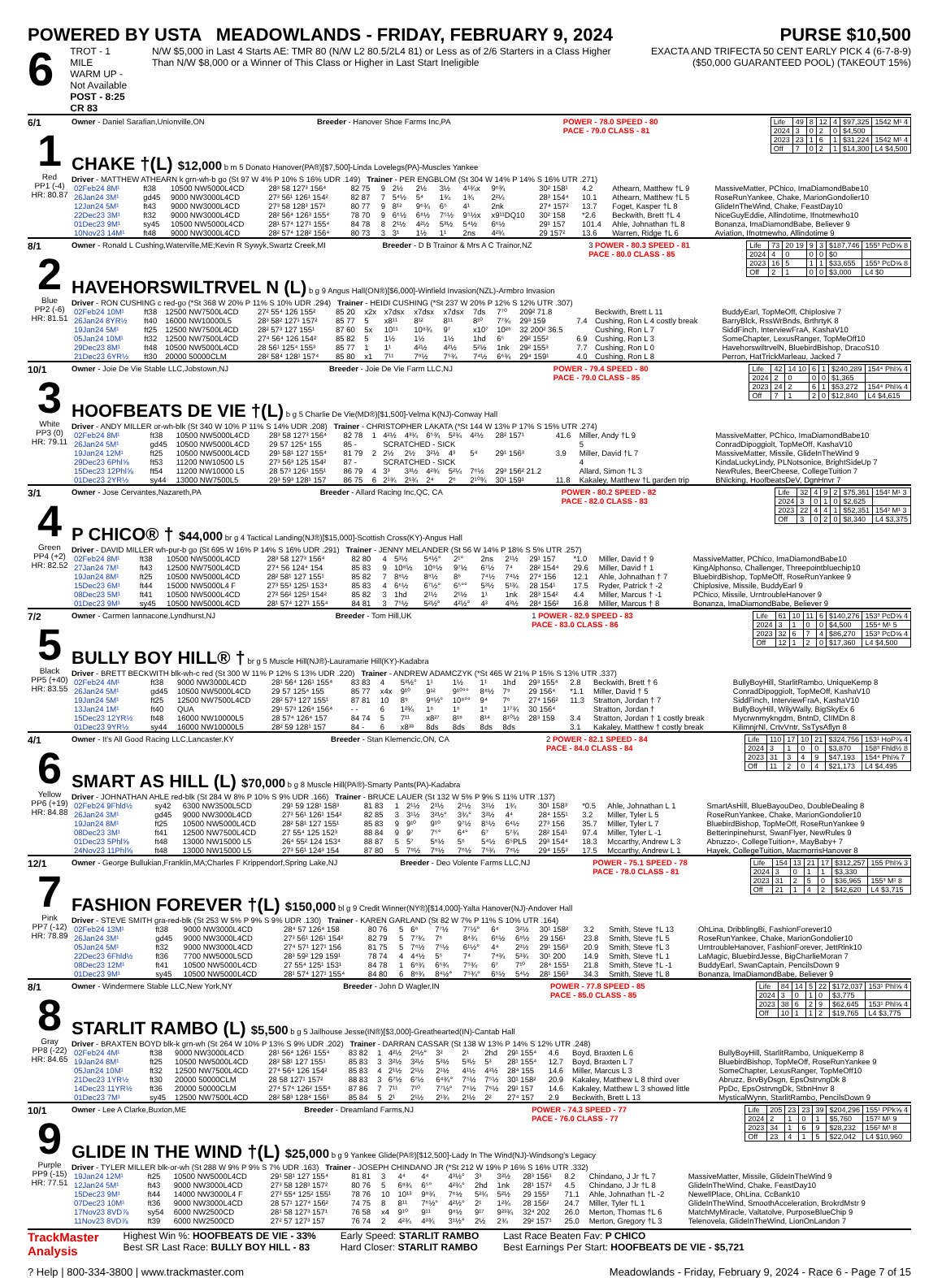POWERED BY USTA MEADOWLANDS - FRIDAY, FEBRUARY 9, 2024
PURSE $10,500
6
TROT - 1 MILE
WARM UP - Not Available
POST - 8:25 CR 83
N/W $5,000 in Last 4 Starts AE: TMR 80 (N/W L2 80.5/2L4 81) or Less as of 2/6 Starters in a Class Higher Than N/W $8,000 or a Winner of This Class or Higher in Last Start Ineligible
EXACTA AND TRIFECTA 50 CENT EARLY PICK 4 (6-7-8-9) ($50,000 GUARANTEED POOL) (TAKEOUT 15%)
6/1
1
Red
PP1 (-4)
HR: 80.87
Owner - Daniel Sarafian,Unionville,ON Breeder - Hanover Shoe Farms Inc,PA POWER - 78.0 SPEED - 80
PACE - 79.0 CLASS - 81
| Life | 49 | 8 | 12 | 4 | $97,325 | 1542 M¹ 4 |
| 2024 | 3 | 0 | 2 | 0 | $4,500 | |
| 2023 | 23 | 1 | 6 | 1 | $31,224 | 1542 M¹ 4 |
| Off | 7 | 0 | 2 | 1 | $14,300 | L4 $4,500 |
CHAKE †(L) $12,000 b m 5 Donato Hanover(PA®)[$7,500]-Linda Lovelegs(PA)-Muscles Yankee
Driver - MATTHEW ATHEARN k grn-wh-b go (St 97 W 4% P 10% S 16% UDR .149) Trainer - PER ENGBLOM (St 304 W 14% P 14% S 16% UTR .271)
| 02Feb24 8M¹ | ft38 | 10500 NW5000L4CD | 28³ 58 127³ 156⁴ | 82 75 | 9 | 2½ | 2½ | 3½ | 4¹¾x | 9⁶¾ | 30² 158¹ | 4.2 | Athearn, Matthew †L 9 | MassiveMatter, PChico, ImaDiamondBabe10 |
| 26Jan24 3M¹ | gd45 | 9000 NW3000L4CD | 27³ 56¹ 126¹ 154² | 82 87 | 7 | 5⁴½ | 5⁴ | 1¾ | 1¾ | 2²¼ | 28³ 154⁴ | 10.1 | Athearn, Matthew †L 5 | RoseRunYankee, Chake, MarionGondolier10 |
| 12Jan24 5M¹ | ft43 | 9000 NW3000L4CD | 27³ 58 128³ 157² | 80 77 | 9 | 8¹² | 9⁶¾ | 6⁵ | 4¹ | 2nk | 27⁴ 157² | 13.7 | Foget, Kasper †L 8 | GlideInTheWind, Chake, FeastDay10 |
| 22Dec23 3M¹ | ft32 | 9000 NW3000L4CD | 28² 56⁴ 126³ 155⁴ | 78 70 | 9 | 6⁶½ | 6⁸½ | 7⁵½ | 9⁵½x | x9¹¹DQ10 | 30² 158 | *2.6 | Beckwith, Brett †L 4 | NiceGuyEddie, Allindotime, Ifnotmewho10 |
| 01Dec23 9M¹ | sy45 | 10500 NW5000L4CD | 28¹ 57⁴ 127¹ 155⁴ | 84 78 | 8 | 2¹½ | 4²½ | 5³½ | 5⁴½ | 6⁶½ | 29¹ 157 | 101.4 | Ahle, Johnathan †L 8 | Bonanza, ImaDiamondBabe, Believer 9 |
| 10Nov23 14M¹ | ft48 | 9000 NW3000L4CD | 28² 57⁴ 128² 156⁴ | 80 73 | 3 | 3¹ | 1½ | 1¹ | 2ns | 4²¾ | 29 157² | 13.6 | Warren, Ridge †L 6 | Aviation, Ifnotmewho, Allindotime 9 |
8/1
2
Blue
PP2 (-6)
HR: 81.51
Owner - Ronald L Cushing,Waterville,ME;Kevin R Sywyk,Swartz Creek,MI Breeder - D B Trainor & Mrs A C Trainor,NZ 3 POWER - 80.3 SPEED - 81
PACE - 80.0 CLASS - 85
| Life | 73 | 20 19 | 9 | 3 | $187,746 | 155³ PcD⅝ 8 |
| 2024 | 4 | 0 | 0 | 0 | $0 | |
| 2023 | 16 | 5 | 1 | 1 | $33,655 | 155³ PcD⅝ 8 |
| Off | 2 | 1 | 0 | 0 | $3,000 | L4 $0 |
HAVEHORSWILTRVEL N (L) b g 9 Angus Hall(ON®)[$6,000]-Winfield Invasion(NZL)-Armbro Invasion
Driver - RON CUSHING c red-go (*St 368 W 20% P 11% S 10% UDR .294) Trainer - HEIDI CUSHING (*St 237 W 20% P 12% S 12% UTR .307)
| 02Feb24 10M¹ | ft38 | 12500 NW7500L4CD | 27² 55⁴ 126 155² | 85 20 | x2x | x7dsx | x7dsx | x7dsx | 7ds | 7⁷⁰ | 209² 71.8 | | Beckwith, Brett L 11 | BuddyEarl, TopMeOff, Chiplosive 7 |
| 26Jan24 8YR½ | ft40 | 16000 NW10000L5 | 28³ 58² 127¹ 157² | 85 77 | 5 | x8¹¹ | 8¹² | 8¹¹ | 8¹⁰ | 7⁷¾ | 29³ 159 | 7.4 | Cushing, Ron L 4 costly break | BarryBlck, RssWrBnds, BrthrtyK 8 |
| 19Jan24 5M¹ | ft25 | 12500 NW7500L4CD | 28² 57³ 127 155¹ | 87 60 | 5x | 10¹¹ | 10⁸¾ | 9⁷ | x10⁷ | 10²⁶ | 32 200² 36.5 | | Cushing, Ron L 7 | SiddFinch, InterviewFraA, KashaV10 |
| 05Jan24 10M¹ | ft32 | 12500 NW7500L4CD | 27⁴ 56⁴ 126 154² | 85 82 | 5 | 1½ | 1½ | 1½ | 1hd | 6⁵ | 29² 155² | 6.9 | Cushing, Ron L 3 | SomeChapter, LexusRanger, TopMeOff10 |
| 29Dec23 8M¹ | ft48 | 10500 NW5000L4CD | 28 56¹ 125⁴ 155³ | 85 77 | 1 | 1¹ | 4²½ | 4²½ | 5²½ | 1nk | 29² 155³ | 7.7 | Cushing, Ron L 0 | HavehorswiltrvelN, BluebirdBishop, DracoS10 |
| 21Dec23 6YR½ | ft30 | 20000 50000CLM | 28² 58⁴ 128¹ 157⁴ | 85 80 | x1 | 7¹¹ | 7⁹½ | 7⁵¾ | 7⁴½ | 6⁶¾ | 29⁴ 159¹ | 4.0 | Cushing, Ron L 8 | Perron, HatTrickMarleau, Jacked 7 |
10/1
3
White
PP3 (0)
HR: 79.11
Owner - Joie De Vie Stable LLC,Jobstown,NJ Breeder - Joie De Vie Farm LLC,NJ POWER - 79.4 SPEED - 80
PACE - 79.0 CLASS - 85
| Life | 42 | 14 10 | 6 | 1 | $240,289 | 154⁴ Phl⅝ 4 |
| 2024 | 2 | 0 | 0 | 0 | $1,365 | |
| 2023 | 24 | 2 | 6 | 1 | $53,272 | 154⁴ Phl⅝ 4 |
| Off | 7 | 1 | 2 | 0 | $12,840 | L4 $4,615 |
HOOFBEATS DE VIE †(L) b g 5 Charlie De Vie(MD®)[$1,500]-Velma K(NJ)-Conway Hall
Driver - ANDY MILLER or-wh-blk (St 340 W 10% P 11% S 14% UDR .208) Trainer - CHRISTOPHER LAKATA (*St 144 W 13% P 17% S 15% UTR .274)
| 02Feb24 8M¹ | ft38 | 10500 NW5000L4CD | 28³ 58 127³ 156⁴ | 82 78 | 1 | 4²½ | 4³¾ | 6⁵¾ | 5²¾ | 4²½ | 28² 157¹ | 41.6 | Miller, Andy †L 9 | MassiveMatter, PChico, ImaDiamondBabe10 |
| 26Jan24 5M¹ | gd45 | 10500 NW5000L4CD | 29 57 125⁴ 155 | 85 - | | SCRATCHED - SICK | | | | | | | 5 | ConradDipoggiolt, TopMeOff, KashaV10 |
| 19Jan24 12M¹ | ft25 | 10500 NW5000L4CD | 29¹ 58¹ 127 155⁴ | 81 79 | 2 | 2½ | 2½ | 3²½ | 4³ | 5⁴ | 29¹ 156³ | 3.9 | Miller, David †L 7 | MassiveMatter, Missile, GlideInTheWind 9 |
| 29Dec23 6Phl⅝ | ft53 | 11200 NW10500 L5 | 27³ 56³ 125 154² | 87 - | | SCRATCHED - SICK | | | | | | | 4 | KindaLuckyLindy, PLNotsonice, BrightSideUp 7 |
| 15Dec23 12Phl⅝ | ft54 | 11200 NW10000 L5 | 28 57³ 126¹ 155¹ | 86 79 | 4 | 3³ | 3³½ | 4²¾ | 5²¼ | 7⁶½ | 29³ 156² 21.2 | | Allard, Simon †L 3 | NewRules, BeerCheese, CollegeTuition 7 |
| 01Dec23 2YR½ | sy44 | 13000 NW7500L5 | 29³ 59³ 128¹ 157 | 86 75 | 6 | 2¹¾ | 2¹¾ | 2⁴ | 2⁶ | 2¹⁰¾ | 30¹ 159¹ | 11.8 | Kakaley, Matthew †L garden trip | BNicking, HoofbeatsDeV, DgnHnvr 7 |
3/1
4
Green
PP4 (+2)
HR: 82.52
Owner - Jose Cervantes,Nazareth,PA Breeder - Allard Racing Inc,QC, CA POWER - 80.2 SPEED - 82
PACE - 82.0 CLASS - 83
| Life | 32 | 4 | 9 | 2 | $75,361 | 154² M¹ 3 |
| 2024 | 3 | 0 | 1 | 0 | $2,625 | |
| 2023 | 22 | 4 | 4 | 1 | $52,351 | 154² M¹ 3 |
| Off | 3 | 0 | 2 | 0 | $8,340 | L4 $3,375 |
P CHICO® † $44,000 br g 4 Tactical Landing(NJ®)[$15,000]-Scottish Cross(KY)-Angus Hall
Driver - DAVID MILLER wh-pur-b go (St 695 W 16% P 14% S 16% UDR .291) Trainer - JENNY MELANDER (St 56 W 14% P 18% S 5% UTR .257)
| 02Feb24 8M¹ | ft38 | 10500 NW5000L4CD | 28³ 58 127³ 156⁴ | 82 80 | 4 | 5³½ | 5⁴½° | 2¹° | 2ns | 2¹½ | 29¹ 157 | *1.0 | Miller, David † 9 | MassiveMatter, PChico, ImaDiamondBabe10 |
| 27Jan24 7M¹ | ft43 | 12500 NW7500L4CD | 27⁴ 56 124⁴ 154 | 85 83 | 9 | 10⁸½ | 10⁹½ | 9⁷½ | 6⁷½ | 7⁴ | 28² 154⁴ | 29.6 | Miller, David † 1 | KingAlphonso, Challenger, Threepointbluechip10 |
| 19Jan24 8M¹ | ft25 | 10500 NW5000L4CD | 28² 58¹ 127 155¹ | 85 82 | 7 | 8⁸½ | 8⁸½ | 8⁶ | 7⁴½ | 7⁴½ | 27⁴ 156 | 12.1 | Ahle, Johnathan † 7 | BluebirdBishop, TopMeOff, RoseRunYankee 9 |
| 15Dec23 6M¹ | ft44 | 15000 NW5000L4 F | 27³ 55³ 125¹ 153⁴ | 85 83 | 4 | 6⁶½ | 6⁷½° | 6⁵°° | 5³½ | 5¹¾ | 28 154¹ | 17.5 | Ryder, Patrick † -2 | Chiplosive, Missile, BuddyEarl 9 |
| 08Dec23 5M¹ | ft41 | 10500 NW5000L4CD | 27² 56² 125³ 154² | 85 82 | 3 | 1hd | 2¹½ | 2¹½ | 1¹ | 1nk | 28³ 154² | 4.4 | Miller, Marcus † -1 | PChico, Missile, UrntroubleHanover 9 |
| 01Dec23 9M¹ | sy45 | 10500 NW5000L4CD | 28¹ 57⁴ 127¹ 155⁴ | 84 81 | 3 | 7⁵½ | 5²½° | 4²½° | 4³ | 4³½ | 28⁴ 156² | 16.8 | Miller, Marcus † 8 | Bonanza, ImaDiamondBabe, Believer 9 |
7/2
5
Black
PP5 (+40)
HR: 83.55
Owner - Carmen Iannacone,Lyndhurst,NJ Breeder - Tom Hill,UK 1 POWER - 82.9 SPEED - 83
PACE - 83.0 CLASS - 86
| Life | 61 | 10 | 11 | 6 | $140,276 | 153³ PcD⅝ 4 |
| 2024 | 3 | 1 | 0 | 0 | $4,500 | 155⁴ M¹ 5 |
| 2023 | 32 | 6 | 7 | 4 | $86,270 | 153³ PcD⅝ 4 |
| Off | 12 | 1 | 2 | 0 | $17,360 | L4 $4,500 |
BULLY BOY HILL® † br g 5 Muscle Hill(NJ®)-Lauramarie Hill(KY)-Kadabra
Driver - BRETT BECKWITH blk-wh-c red (St 300 W 11% P 12% S 13% UDR .220) Trainer - ANDREW ADAMCZYK (*St 465 W 21% P 15% S 13% UTR .337)
| 02Feb24 4M¹ | ft38 | 9000 NW3000L4CD | 28¹ 56⁴ 126¹ 155⁴ | 83 83 | 4 | 5³½° | 1¹ | 1½ | 1¹ | 1hd | 29³ 155⁴ | 2.8 | Beckwith, Brett † 6 | BullyBoyHill, StarlitRambo, UniqueKemp 8 |
| 26Jan24 5M¹ | gd45 | 10500 NW5000L4CD | 29 57 125⁴ 155 | 85 77 | x4x | 9¹⁰ | 9¹² | 9¹⁰°° | 8⁸½ | 7⁹ | 29 156⁴ | *1.1 | Miller, David † 5 | ConradDipoggiolt, TopMeOff, KashaV10 |
| 19Jan24 5M¹ | ft25 | 12500 NW7500L4CD | 28² 57³ 127 155¹ | 87 81 | 10 | 8⁹ | 9⁸½° | 10⁸°° | 9⁴ | 7⁶ | 27⁴ 156² | 11.3 | Stratton, Jordan † 7 | SiddFinch, InterviewFraA, KashaV10 |
| 13Jan24 1M¹ | ft40 | QUA | 29¹ 57³ 126⁴ 156⁴ | - - | 6 | 1²¾ | 1⁶ | 1⁶ | 1⁶ | 1¹⁷¾ | 30 156⁴ | | Stratton, Jordan † | BullyBoyHill, WilyWally, BigSkyEx 6 |
| 15Dec23 12YR½ | ft48 | 16000 NW10000L5 | 28 57⁴ 126⁴ 157 | 84 74 | 5 | 7¹¹ | x8²⁷ | 8¹⁸ | 8¹⁴ | 8¹⁰½ | 28³ 159 | 3.4 | Stratton, Jordan † 1 costly break | Mycrwnmykngdm, BntnD, ClIMDn 8 |
| 01Dec23 9YR½ | sy44 | 16000 NW10000L5 | 28² 59 128¹ 157 | 84 - | 6 | x8³³ | 8ds | 8ds | 8ds | 8ds | | 3.1 | Kakaley, Matthew † costly break | KilimnjrNl, CrtvVntr, SsTysAflyn 8 |
4/1
6
Yellow
PP6 (+19)
HR: 84.88
Owner - It's All Good Racing LLC,Lancaster,KY Breeder - Stan Klemencic,ON, CA 2 POWER - 82.1 SPEED - 84
PACE - 84.0 CLASS - 84
| Life | 110 | 17 | 10 | 21 | $324,756 | 153¹ HoP⅞ 4 |
| 2024 | 3 | 1 | 0 | 0 | $3,870 | 158³ Fhld½ 8 |
| 2023 | 31 | 3 | 4 | 9 | $47,193 | 154⁴ Phl⅝ 7 |
| Off | 11 | 2 | 0 | 4 | $21,173 | L4 $4,495 |
SMART AS HILL (L) $70,000 b g 8 Muscle Hill(PA®)-Smarty Pants(PA)-Kadabra
Driver - JOHNATHAN AHLE red-blk (St 284 W 8% P 10% S 9% UDR .166) Trainer - BRUCE LAUER (St 132 W 5% P 9% S 11% UTR .137)
| 02Feb24 9Fhld½ | sy42 | 6300 NW3500L5CD | 29¹ 59 128¹ 158³ | 81 83 | 1 | 2¹½ | 2¹½ | 2¹½ | 3¹½ | 1¾ | 30¹ 158³ | *0.5 | Ahle, Johnathan L 1 | SmartAsHill, BlueBayouDeo, DoubleDealing 8 |
| 26Jan24 3M¹ | gd45 | 9000 NW3000L4CD | 27³ 56¹ 126¹ 154² | 82 85 | 3 | 3¹½ | 3²½° | 3¾° | 3³½ | 4⁴ | 28⁴ 155¹ | 3.2 | Miller, Tyler L 5 | RoseRunYankee, Chake, MarionGondolier10 |
| 19Jan24 8M¹ | ft25 | 10500 NW5000L4CD | 28² 58¹ 127 155¹ | 85 83 | 9 | 9¹⁰ | 9¹⁰ | 9⁷½ | 8⁵½ | 6⁴½ | 27³ 156 | 35.7 | Miller, Tyler L 7 | BluebirdBishop, TopMeOff, RoseRunYankee 9 |
| 08Dec23 3M¹ | ft41 | 12500 NW7500L4CD | 27 55⁴ 125 152³ | 88 84 | 9 | 9⁷ | 7⁵° | 6⁴° | 6⁷ | 5⁷¾ | 28² 154¹ | 97.4 | Miller, Tyler L -1 | Betterinpinehurst, SwanFlyer, NewRules 9 |
| 01Dec23 5Phl⅝ | ft48 | 13000 NW15000 L5 | 26⁴ 55² 124 153⁴ | 88 87 | 5 | 5⁷ | 5⁶½ | 5⁶ | 5⁴½ | 6⁵PL5 | 29³ 154⁴ | 18.3 | Mccarthy, Andrew L 3 | Abruzzo-, CollegeTuition+, MayBaby+ 7 |
| 24Nov23 11Phl⅝ | ft48 | 13000 NW15000 L5 | 27³ 56¹ 124³ 154 | 87 80 | 5 | 7⁹½ | 7⁹½ | 7⁶½ | 7⁵¾ | 7⁸½ | 29⁴ 155³ | 17.5 | Mccarthy, Andrew L 1 | Hayek, CollegeTuition, MacmorrisHanover 8 |
12/1
7
Pink
PP7 (-12)
HR: 78.89
Owner - George Bullukian,Franklin,MA;Charles F Krippendorf,Spring Lake,NJ Breeder - Deo Volente Farms LLC,NJ POWER - 75.1 SPEED - 78
PACE - 78.0 CLASS - 81
| Life | 154 | 13 | 21 | 17 | $312,257 | 155 Phl⅝ 3 |
| 2024 | 3 | 0 | 1 | 1 | $3,330 | |
| 2023 | 31 | 2 | 5 | 0 | $36,965 | 155³ M¹ 8 |
| Off | 21 | 1 | 4 | 2 | $42,620 | L4 $3,715 |
FASHION FOREVER †(L) $150,000 bl g 9 Credit Winner(NY®)[$14,000]-Yalta Hanover(NJ)-Andover Hall
Driver - STEVE SMITH gra-red-blk (St 253 W 5% P 9% S 9% UDR .130) Trainer - KAREN GARLAND (St 82 W 7% P 11% S 10% UTR .164)
| 02Feb24 13M¹ | ft38 | 9000 NW3000L4CD | 28⁴ 57 126⁴ 158 | 80 76 | 5 | 6⁶ | 7⁷½ | 7⁷½° | 6⁴ | 3²½ | 30¹ 158² | 3.2 | Smith, Steve †L 13 | OhLina, DribblingBi, FashionForever10 |
| 26Jan24 3M¹ | gd45 | 9000 NW3000L4CD | 27³ 56¹ 126¹ 154² | 82 79 | 5 | 7⁷¾ | 7⁶ | 8⁴¾ | 6⁶½ | 6⁹½ | 29 156¹ | 23.8 | Smith, Steve †L 5 | RoseRunYankee, Chake, MarionGondolier10 |
| 05Jan24 5M¹ | ft32 | 9000 NW3000L4CD | 27⁴ 57¹ 127¹ 156 | 81 75 | 5 | 7⁶½ | 7⁵½ | 6¹½° | 4⁴ | 2³½ | 29¹ 156³ | 20.9 | Smith, Steve †L 3 | UrntroubleHanover, FashionForever, JettRink10 |
| 22Dec23 6Fhld½ | ft36 | 7700 NW5000L5CD | 28³ 59² 129 159¹ | 78 74 | 4 | 4⁴½ | 5⁵ | 7⁴ | 7⁴¾ | 5³¾ | 30¹ 200 | 14.9 | Smith, Steve †L 1 | LaMagic, BluebirdJesse, BigCharlieMoran 7 |
| 08Dec23 12M¹ | ft41 | 10500 NW5000L4CD | 27 55⁴ 125¹ 153¹ | 84 78 | 1 | 6⁶¾ | 6⁵¾ | 7⁵¾ | 6⁷ | 7¹⁰ | 28⁴ 155¹ | 21.8 | Smith, Steve †L -1 | BuddyEarl, SwanCaptain, PencilsDown 9 |
| 01Dec23 9M¹ | sy45 | 10500 NW5000L4CD | 28¹ 57⁴ 127¹ 155⁴ | 84 80 | 6 | 8⁶¾ | 8⁴½° | 7⁵¾° | 6⁵½ | 5⁴½ | 28¹ 156³ | 34.3 | Smith, Steve †L 8 | Bonanza, ImaDiamondBabe, Believer 9 |
8/1
8
Gray
PP8 (-22)
HR: 84.65
Owner - Windermere Stable LLC,New York,NY Breeder - John D Wagler,IN POWER - 77.8 SPEED - 85
PACE - 85.0 CLASS - 85
| Life | 84 | 14 | 5 | 22 | $172,037 | 153¹ Phl⅝ 4 |
| 2024 | 3 | 0 | 1 | 0 | $3,775 | |
| 2023 | 38 | 6 | 2 | 9 | $62,645 | 153¹ Phl⅝ 4 |
| Off | 10 | 1 | 1 | 2 | $19,765 | L4 $3,775 |
STARLIT RAMBO (L) $5,500 b g 5 Jailhouse Jesse(IN®)[$3,000]-Greathearted(IN)-Cantab Hall
Driver - BRAXTEN BOYD blk-k grn-wh (St 264 W 10% P 13% S 9% UDR .202) Trainer - DARRAN CASSAR (St 138 W 13% P 14% S 12% UTR .248)
| 02Feb24 4M¹ | ft38 | 9000 NW3000L4CD | 28¹ 56⁴ 126¹ 155⁴ | 83 82 | 1 | 4²½ | 2¹½° | 3² | 2¹ | 2hd | 29¹ 155⁴ | 4.6 | Boyd, Braxten L 6 | BullyBoyHill, StarlitRambo, UniqueKemp 8 |
| 19Jan24 8M¹ | ft25 | 10500 NW5000L4CD | 28² 58¹ 127 155¹ | 85 83 | 3 | 3²½ | 3²½ | 5³½ | 5³½ | 5³ | 28¹ 155⁴ | 12.7 | Boyd, Braxten L 7 | BluebirdBishop, TopMeOff, RoseRunYankee 9 |
| 05Jan24 10M¹ | ft32 | 12500 NW7500L4CD | 27⁴ 56⁴ 126 154² | 85 83 | 4 | 2¹½ | 2¹½ | 2¹½ | 4¹½ | 4³½ | 28⁴ 155 | 14.6 | Miller, Marcus L 3 | SomeChapter, LexusRanger, TopMeOff10 |
| 21Dec23 1YR½ | ft30 | 20000 50000CLM | 28 58 127¹ 157² | 88 83 | 3 | 6⁷½ | 6⁷½ | 6⁴¾° | 7⁵½ | 7⁵½ | 30¹ 158² | 20.9 | Kakaley, Matthew L 8 third over | Abruzz, BrvByDsgn, EpsOstrvngDk 8 |
| 14Dec23 11YR½ | ft36 | 20000 50000CLM | 27⁴ 57⁴ 126² 155⁴ | 87 86 | 7 | 7¹¹ | 7¹⁰ | 7⁷½° | 7⁶½ | 7⁶½ | 29¹ 157 | 14.6 | Kakaley, Matthew L 3 showed little | PpDc, EpsOstrvngDk, StbnHnvr 8 |
| 01Dec23 7M¹ | sy45 | 12500 NW7500L4CD | 28² 58³ 128⁴ 156³ | 85 84 | 5 | 2¹ | 2¹½ | 2¹¾ | 2¹½ | 2² | 27⁴ 157 | 2.9 | Beckwith, Brett L 13 | MysticalWynn, StarlitRambo, PencilsDown 9 |
10/1
9
Purple
PP9 (-15)
HR: 77.51
Owner - Lee A Clarke,Buxton,ME Breeder - Dreamland Farms,NJ POWER - 74.3 SPEED - 77
PACE - 76.0 CLASS - 77
| Life | 205 | 23 | 23 | 39 | $204,296 | 155¹ PPk⅝ 4 |
| 2024 | 2 | 1 | 0 | 1 | $5,760 | 157² M¹ 9 |
| 2023 | 34 | 1 | 6 | 9 | $28,232 | 156² M¹ 8 |
| Off | 23 | 4 | 1 | 5 | $22,042 | L4 $10,960 |
GLIDE IN THE WIND †(L) $25,000 b g 9 Yankee Glide(PA®)[$12,500]-Lady In The Wind(NJ)-Windsong's Legacy
Driver - TYLER MILLER blk-or-wh (St 288 W 9% P 9% S 7% UDR .163) Trainer - JOSEPH CHINDANO JR (*St 212 W 19% P 16% S 16% UTR .332)
| 19Jan24 12M¹ | ft25 | 10500 NW5000L4CD | 29¹ 58¹ 127 155⁴ | 81 81 | 3 | 4⁴ | 4⁴ | 4³½° | 3³ | 3²½ | 28³ 156¹ | 8.2 | Chindano, J Jr †L 7 | MassiveMatter, Missile, GlideInTheWind 9 |
| 12Jan24 5M¹ | ft43 | 9000 NW3000L4CD | 27³ 58 128³ 157² | 80 76 | 5 | 6⁸¾ | 6⁵° | 4²¾° | 2hd | 1nk | 28¹ 157² | 4.5 | Chindano, J Jr †L 8 | GlideInTheWind, Chake, FeastDay10 |
| 15Dec23 9M¹ | ft44 | 14000 NW3000L4 F | 27³ 55⁴ 125² 155¹ | 78 76 | 10 | 10¹³ | 9⁸¾ | 7⁶½ | 5²¾ | 5²½ | 29 155³ | 71.1 | Ahle, Johnathan †L -2 | NewellPlace, OhLina, CcBank10 |
| 07Dec23 10M¹ | ft36 | 9000 NW3000L4CD | 28 57¹ 127⁴ 156² | 74 75 | 8 | 8¹¹ | 7⁶½° | 4²½° | 2¹ | 1²¾ | 28 156² | 24.7 | Miller, Tyler †L 1 | GlideInTheWind, SmoothAcceleration, BrokrdMstr 9 |
| 17Nov23 8VD⅞ | sy54 | 6000 NW2500CD | 28¹ 58 127³ 157¹ | 76 58 | x4 | 9¹⁰ | 9¹¹ | 9⁸½ | 9¹⁷ | 9²³¾ | 32⁴ 202 | 26.0 | Merton, Thomas †L 6 | MatchMyMiracle, Valtatolve, PurposeBlueChip 9 |
| 11Nov23 8VD⅞ | ft39 | 6000 NW2500CD | 27² 57 127³ 157 | 76 74 | 2 | 4²¾ | 4³¾ | 3¹½° | 2½ | 2¾ | 29² 157¹ | 25.0 | Merton, Gregory †L 3 | Telenovela, GlideInTheWind, LionOnLandon 7 |
TrackMaster
Analysis
Highest Win %: HOOFBEATS DE VIE - 33%
Best SR Last Race: BULLY BOY HILL - 83
Early Speed: STARLIT RAMBO
Hard Closer: STARLIT RAMBO
Last Race Beaten Fav: P CHICO
Best Earnings Per Start: HOOFBEATS DE VIE - $5,721
? Help | 800-334-3800 | www.trackmaster.com Meadowlands - Friday, February 9, 2024 - Race 6 - Page 7 of 15